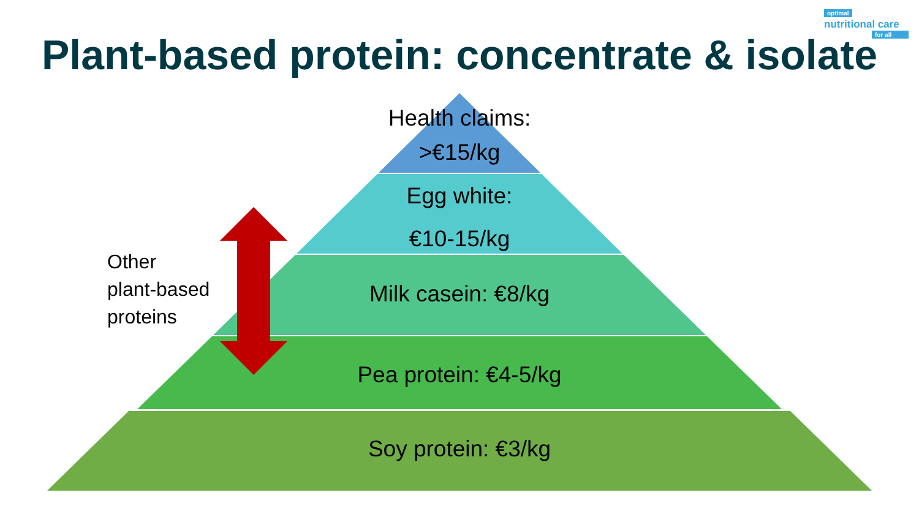optimal
nutritional care
for all
Plant-based protein: concentrate & isolate
Health claims:
>€15/kg
Egg white:
€10-15/kg
Milk casein: €8/kg
Pea protein: €4-5/kg
Soy protein: €3/kg
Other
plant-based
proteins